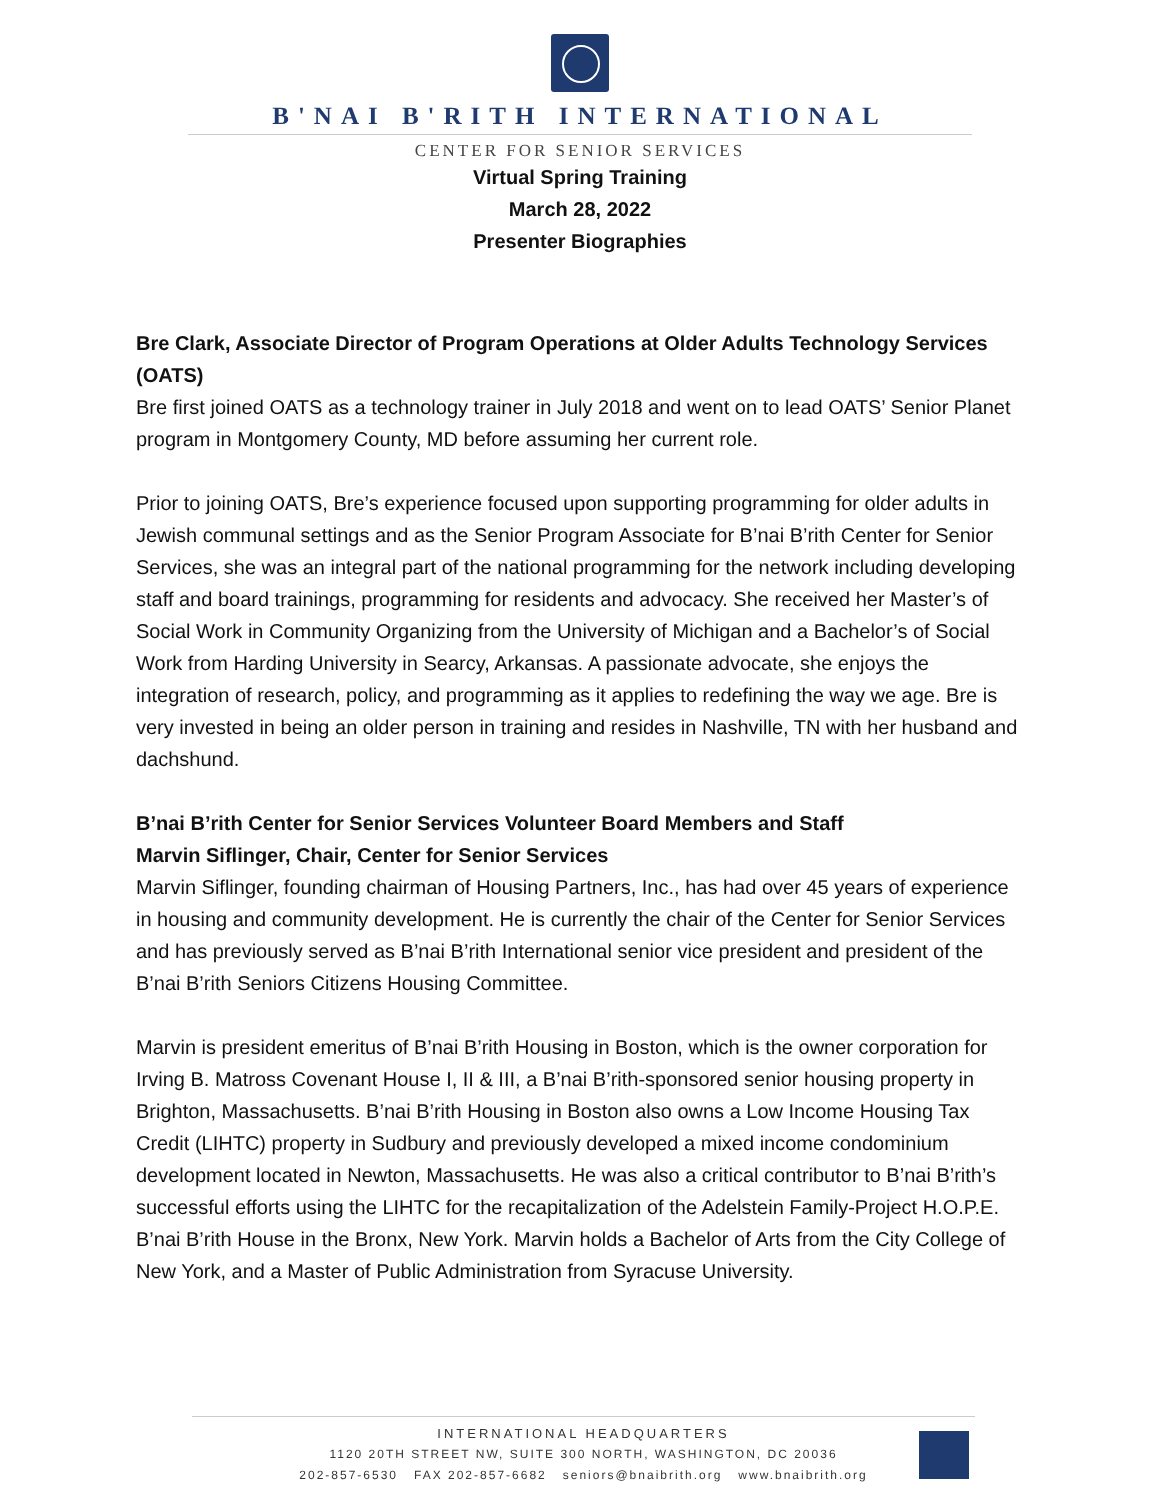B'NAI B'RITH INTERNATIONAL
CENTER FOR SENIOR SERVICES
Virtual Spring Training
March 28, 2022
Presenter Biographies
Bre Clark, Associate Director of Program Operations at Older Adults Technology Services (OATS)
Bre first joined OATS as a technology trainer in July 2018 and went on to lead OATS’ Senior Planet program in Montgomery County, MD before assuming her current role.
Prior to joining OATS, Bre’s experience focused upon supporting programming for older adults in Jewish communal settings and as the Senior Program Associate for B’nai B’rith Center for Senior Services, she was an integral part of the national programming for the network including developing staff and board trainings, programming for residents and advocacy. She received her Master’s of Social Work in Community Organizing from the University of Michigan and a Bachelor’s of Social Work from Harding University in Searcy, Arkansas. A passionate advocate, she enjoys the integration of research, policy, and programming as it applies to redefining the way we age. Bre is very invested in being an older person in training and resides in Nashville, TN with her husband and dachshund.
B’nai B’rith Center for Senior Services Volunteer Board Members and Staff
Marvin Siflinger, Chair, Center for Senior Services
Marvin Siflinger, founding chairman of Housing Partners, Inc., has had over 45 years of experience in housing and community development. He is currently the chair of the Center for Senior Services and has previously served as B’nai B’rith International senior vice president and president of the B’nai B’rith Seniors Citizens Housing Committee.
Marvin is president emeritus of B’nai B’rith Housing in Boston, which is the owner corporation for Irving B. Matross Covenant House I, II & III, a B’nai B’rith-sponsored senior housing property in Brighton, Massachusetts. B’nai B’rith Housing in Boston also owns a Low Income Housing Tax Credit (LIHTC) property in Sudbury and previously developed a mixed income condominium development located in Newton, Massachusetts. He was also a critical contributor to B’nai B’rith’s successful efforts using the LIHTC for the recapitalization of the Adelstein Family-Project H.O.P.E. B’nai B’rith House in the Bronx, New York. Marvin holds a Bachelor of Arts from the City College of New York, and a Master of Public Administration from Syracuse University.
INTERNATIONAL HEADQUARTERS
1120 20TH STREET NW, SUITE 300 NORTH, WASHINGTON, DC 20036
202-857-6530 FAX 202-857-6682 seniors@bnaibrith.org www.bnaibrith.org